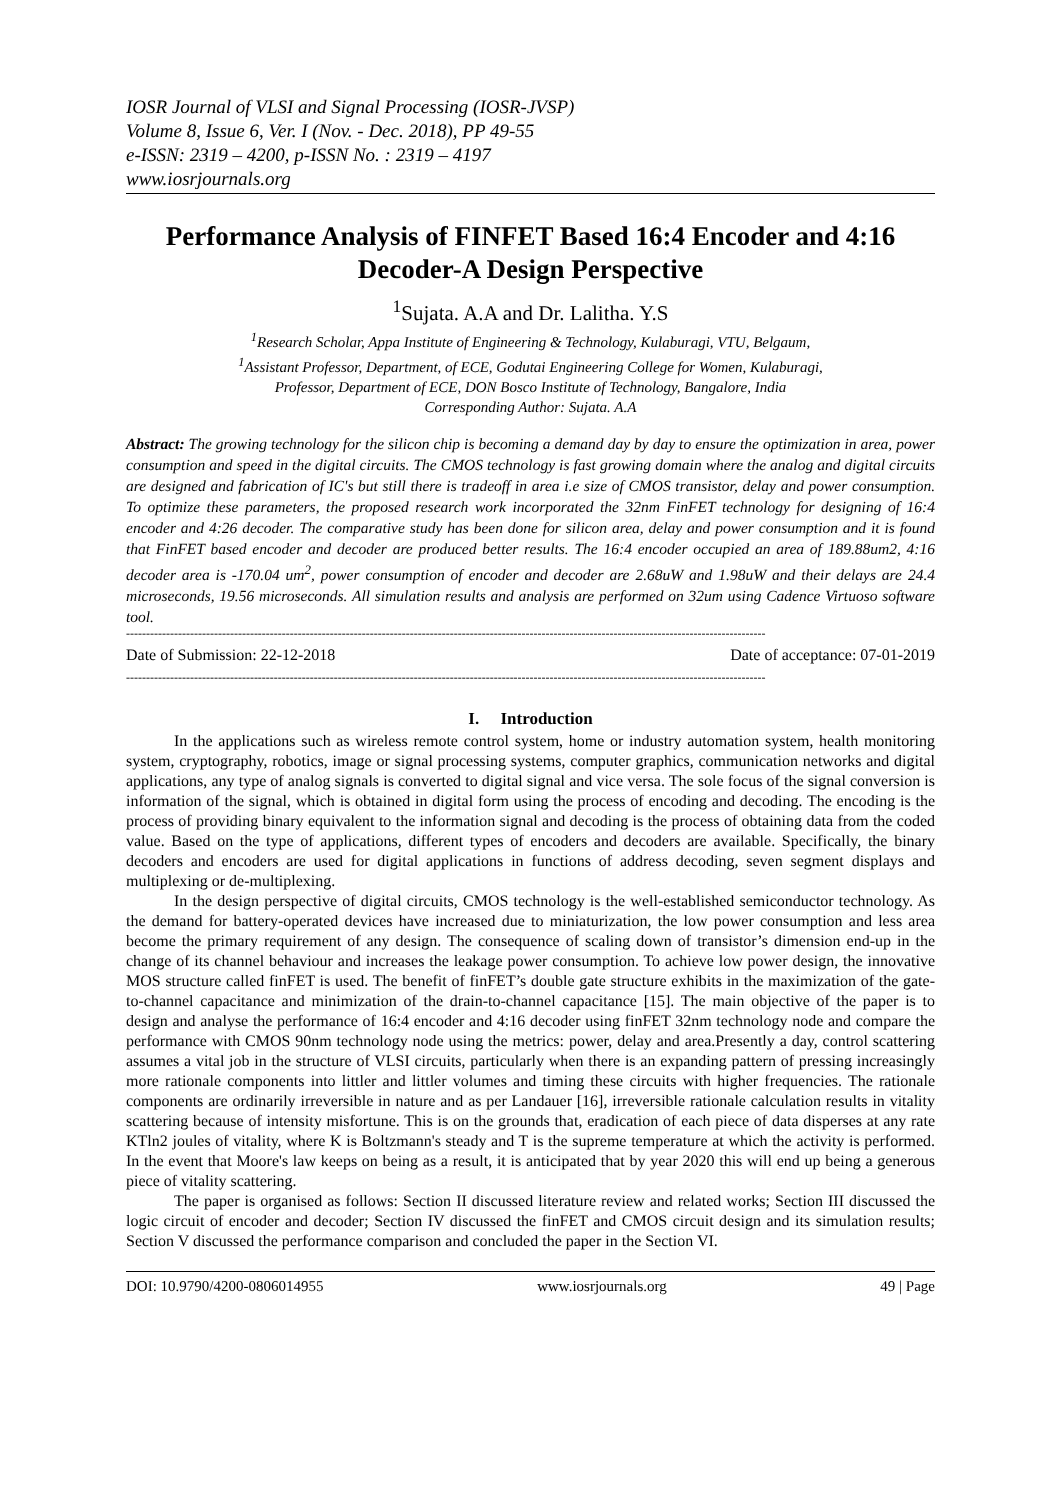IOSR Journal of VLSI and Signal Processing (IOSR-JVSP)
Volume 8, Issue 6, Ver. I (Nov. - Dec. 2018), PP 49-55
e-ISSN: 2319 – 4200, p-ISSN No. : 2319 – 4197
www.iosrjournals.org
Performance Analysis of FINFET Based 16:4 Encoder and 4:16 Decoder-A Design Perspective
<sup>1</sup> Sujata. A.A and Dr. Lalitha. Y.S
<sup>1</sup> Research Scholar, Appa Institute of Engineering & Technology, Kulaburagi, VTU, Belgaum,
<sup>1</sup> Assistant Professor, Department, of ECE, Godutai Engineering College for Women, Kulaburagi,
Professor, Department of ECE, DON Bosco Institute of Technology, Bangalore, India
Corresponding Author: Sujata. A.A
Abstract: The growing technology for the silicon chip is becoming a demand day by day to ensure the optimization in area, power consumption and speed in the digital circuits. The CMOS technology is fast growing domain where the analog and digital circuits are designed and fabrication of IC's but still there is tradeoff in area i.e size of CMOS transistor, delay and power consumption. To optimize these parameters, the proposed research work incorporated the 32nm FinFET technology for designing of 16:4 encoder and 4:26 decoder. The comparative study has been done for silicon area, delay and power consumption and it is found that FinFET based encoder and decoder are produced better results. The 16:4 encoder occupied an area of 189.88um2, 4:16 decoder area is -170.04 um<sup>2</sup>, power consumption of encoder and decoder are 2.68uW and 1.98uW and their delays are 24.4 microseconds, 19.56 microseconds. All simulation results and analysis are performed on 32um using Cadence Virtuoso software tool.
----------------------------------------------------------------------------------------------------------------------------------------------------------------
Date of Submission: 22-12-2018 Date of acceptance: 07-01-2019
----------------------------------------------------------------------------------------------------------------------------------------------------------------
I. Introduction
In the applications such as wireless remote control system, home or industry automation system, health monitoring system, cryptography, robotics, image or signal processing systems, computer graphics, communication networks and digital applications, any type of analog signals is converted to digital signal and vice versa. The sole focus of the signal conversion is information of the signal, which is obtained in digital form using the process of encoding and decoding. The encoding is the process of providing binary equivalent to the information signal and decoding is the process of obtaining data from the coded value. Based on the type of applications, different types of encoders and decoders are available. Specifically, the binary decoders and encoders are used for digital applications in functions of address decoding, seven segment displays and multiplexing or de-multiplexing.
In the design perspective of digital circuits, CMOS technology is the well-established semiconductor technology. As the demand for battery-operated devices have increased due to miniaturization, the low power consumption and less area become the primary requirement of any design. The consequence of scaling down of transistor’s dimension end-up in the change of its channel behaviour and increases the leakage power consumption. To achieve low power design, the innovative MOS structure called finFET is used. The benefit of finFET’s double gate structure exhibits in the maximization of the gate-to-channel capacitance and minimization of the drain-to-channel capacitance [15]. The main objective of the paper is to design and analyse the performance of 16:4 encoder and 4:16 decoder using finFET 32nm technology node and compare the performance with CMOS 90nm technology node using the metrics: power, delay and area.Presently a day, control scattering assumes a vital job in the structure of VLSI circuits, particularly when there is an expanding pattern of pressing increasingly more rationale components into littler and littler volumes and timing these circuits with higher frequencies. The rationale components are ordinarily irreversible in nature and as per Landauer [16], irreversible rationale calculation results in vitality scattering because of intensity misfortune. This is on the grounds that, eradication of each piece of data disperses at any rate KTln2 joules of vitality, where K is Boltzmann's steady and T is the supreme temperature at which the activity is performed. In the event that Moore's law keeps on being as a result, it is anticipated that by year 2020 this will end up being a generous piece of vitality scattering.
The paper is organised as follows: Section II discussed literature review and related works; Section III discussed the logic circuit of encoder and decoder; Section IV discussed the finFET and CMOS circuit design and its simulation results; Section V discussed the performance comparison and concluded the paper in the Section VI.
DOI: 10.9790/4200-0806014955 www.iosrjournals.org 49 | Page